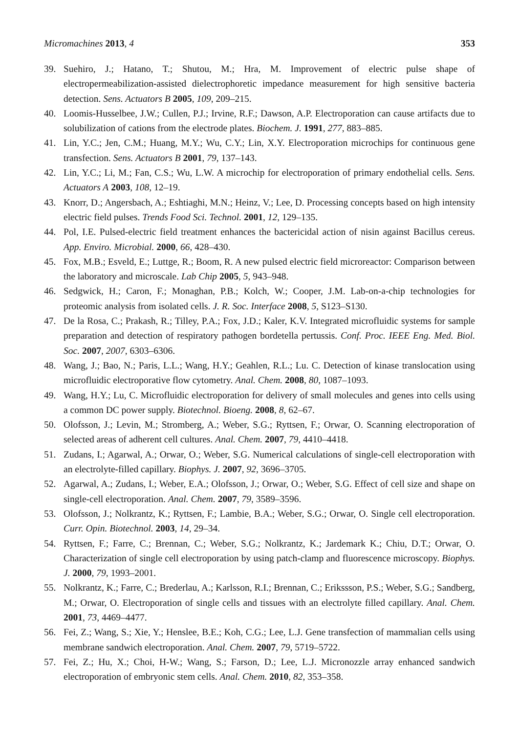Micromachines 2013, 4 353
39. Suehiro, J.; Hatano, T.; Shutou, M.; Hra, M. Improvement of electric pulse shape of electropermeabilization-assisted dielectrophoretic impedance measurement for high sensitive bacteria detection. Sens. Actuators B 2005, 109, 209–215.
40. Loomis-Husselbee, J.W.; Cullen, P.J.; Irvine, R.F.; Dawson, A.P. Electroporation can cause artifacts due to solubilization of cations from the electrode plates. Biochem. J. 1991, 277, 883–885.
41. Lin, Y.C.; Jen, C.M.; Huang, M.Y.; Wu, C.Y.; Lin, X.Y. Electroporation microchips for continuous gene transfection. Sens. Actuators B 2001, 79, 137–143.
42. Lin, Y.C.; Li, M.; Fan, C.S.; Wu, L.W. A microchip for electroporation of primary endothelial cells. Sens. Actuators A 2003, 108, 12–19.
43. Knorr, D.; Angersbach, A.; Eshtiaghi, M.N.; Heinz, V.; Lee, D. Processing concepts based on high intensity electric field pulses. Trends Food Sci. Technol. 2001, 12, 129–135.
44. Pol, I.E. Pulsed-electric field treatment enhances the bactericidal action of nisin against Bacillus cereus. App. Enviro. Microbial. 2000, 66, 428–430.
45. Fox, M.B.; Esveld, E.; Luttge, R.; Boom, R. A new pulsed electric field microreactor: Comparison between the laboratory and microscale. Lab Chip 2005, 5, 943–948.
46. Sedgwick, H.; Caron, F.; Monaghan, P.B.; Kolch, W.; Cooper, J.M. Lab-on-a-chip technologies for proteomic analysis from isolated cells. J. R. Soc. Interface 2008, 5, S123–S130.
47. De la Rosa, C.; Prakash, R.; Tilley, P.A.; Fox, J.D.; Kaler, K.V. Integrated microfluidic systems for sample preparation and detection of respiratory pathogen bordetella pertussis. Conf. Proc. IEEE Eng. Med. Biol. Soc. 2007, 2007, 6303–6306.
48. Wang, J.; Bao, N.; Paris, L.L.; Wang, H.Y.; Geahlen, R.L.; Lu. C. Detection of kinase translocation using microfluidic electroporative flow cytometry. Anal. Chem. 2008, 80, 1087–1093.
49. Wang, H.Y.; Lu, C. Microfluidic electroporation for delivery of small molecules and genes into cells using a common DC power supply. Biotechnol. Bioeng. 2008, 8, 62–67.
50. Olofsson, J.; Levin, M.; Stromberg, A.; Weber, S.G.; Ryttsen, F.; Orwar, O. Scanning electroporation of selected areas of adherent cell cultures. Anal. Chem. 2007, 79, 4410–4418.
51. Zudans, I.; Agarwal, A.; Orwar, O.; Weber, S.G. Numerical calculations of single-cell electroporation with an electrolyte-filled capillary. Biophys. J. 2007, 92, 3696–3705.
52. Agarwal, A.; Zudans, I.; Weber, E.A.; Olofsson, J.; Orwar, O.; Weber, S.G. Effect of cell size and shape on single-cell electroporation. Anal. Chem. 2007, 79, 3589–3596.
53. Olofsson, J.; Nolkrantz, K.; Ryttsen, F.; Lambie, B.A.; Weber, S.G.; Orwar, O. Single cell electroporation. Curr. Opin. Biotechnol. 2003, 14, 29–34.
54. Ryttsen, F.; Farre, C.; Brennan, C.; Weber, S.G.; Nolkrantz, K.; Jardemark K.; Chiu, D.T.; Orwar, O. Characterization of single cell electroporation by using patch-clamp and fluorescence microscopy. Biophys. J. 2000, 79, 1993–2001.
55. Nolkrantz, K.; Farre, C.; Brederlau, A.; Karlsson, R.I.; Brennan, C.; Erikssson, P.S.; Weber, S.G.; Sandberg, M.; Orwar, O. Electroporation of single cells and tissues with an electrolyte filled capillary. Anal. Chem. 2001, 73, 4469–4477.
56. Fei, Z.; Wang, S.; Xie, Y.; Henslee, B.E.; Koh, C.G.; Lee, L.J. Gene transfection of mammalian cells using membrane sandwich electroporation. Anal. Chem. 2007, 79, 5719–5722.
57. Fei, Z.; Hu, X.; Choi, H-W.; Wang, S.; Farson, D.; Lee, L.J. Micronozzle array enhanced sandwich electroporation of embryonic stem cells. Anal. Chem. 2010, 82, 353–358.